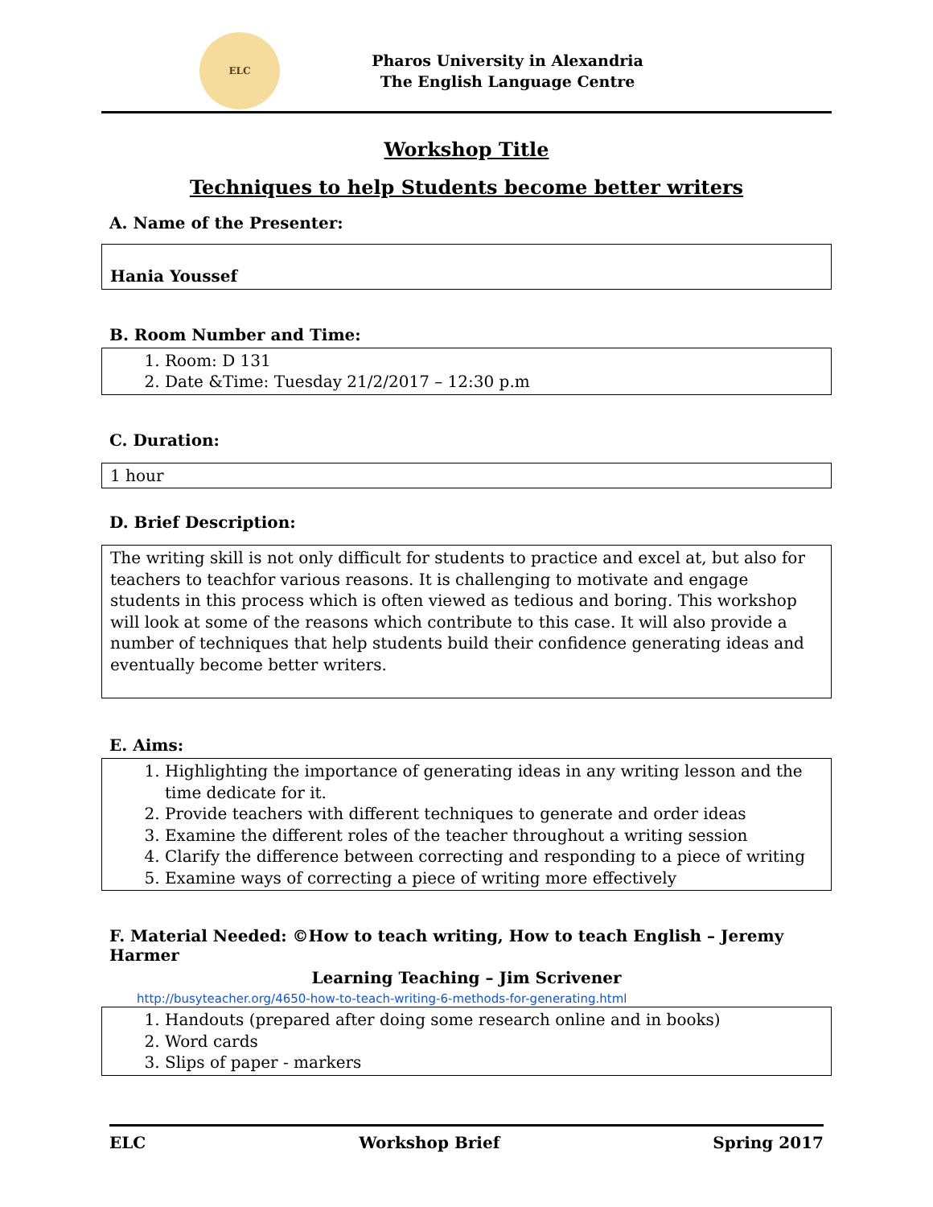ELC
Pharos University in Alexandria
The English Language Centre
Workshop Title
Techniques to help Students become better writers
A. Name of the Presenter:
Hania Youssef
B. Room Number and Time:
1. Room: D 131
2. Date &Time: Tuesday 21/2/2017 – 12:30 p.m
C. Duration:
1 hour
D. Brief Description:
The writing skill is not only difficult for students to practice and excel at, but also for teachers to teachfor various reasons. It is challenging to motivate and engage students in this process which is often viewed as tedious and boring. This workshop will look at some of the reasons which contribute to this case. It will also provide a number of techniques that help students build their confidence generating ideas and eventually become better writers.
E. Aims:
1. Highlighting the importance of generating ideas in any writing lesson and the time dedicate for it.
2. Provide teachers with different techniques to generate and order ideas
3. Examine the different roles of the teacher throughout a writing session
4. Clarify the difference between correcting and responding to a piece of writing
5. Examine ways of correcting a piece of writing more effectively
F. Material Needed: ©How to teach writing, How to teach English – Jeremy Harmer
Learning Teaching – Jim Scrivener
http://busyteacher.org/4650-how-to-teach-writing-6-methods-for-generating.html
1. Handouts (prepared after doing some research online and in books)
2. Word cards
3. Slips of paper - markers
ELC Workshop Brief Spring 2017